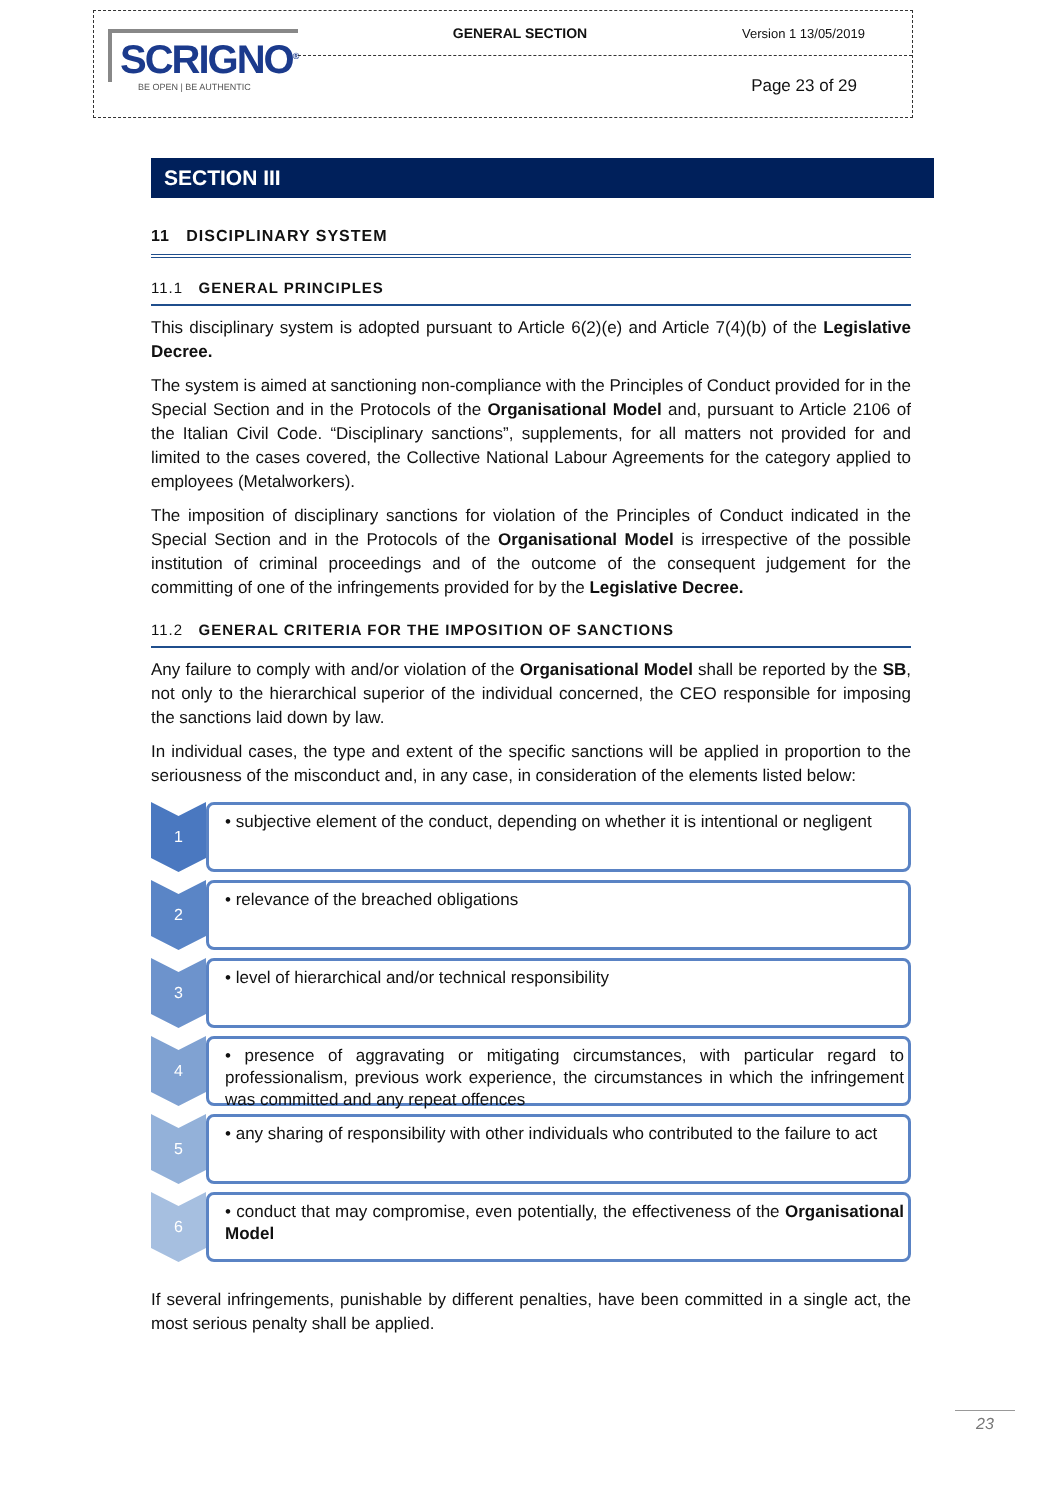SCRIGNO<sup>®</sup>
BE OPEN | BE AUTHENTIC
GENERAL SECTION Version 1 13/05/2019
Page 23 of 29
SECTION III
11 DISCIPLINARY SYSTEM
11.1 GENERAL PRINCIPLES
This disciplinary system is adopted pursuant to Article 6(2)(e) and Article 7(4)(b) of the Legislative Decree.
The system is aimed at sanctioning non-compliance with the Principles of Conduct provided for in the Special Section and in the Protocols of the Organisational Model and, pursuant to Article 2106 of the Italian Civil Code. “Disciplinary sanctions”, supplements, for all matters not provided for and limited to the cases covered, the Collective National Labour Agreements for the category applied to employees (Metalworkers).
The imposition of disciplinary sanctions for violation of the Principles of Conduct indicated in the Special Section and in the Protocols of the Organisational Model is irrespective of the possible institution of criminal proceedings and of the outcome of the consequent judgement for the committing of one of the infringements provided for by the Legislative Decree.
11.2 GENERAL CRITERIA FOR THE IMPOSITION OF SANCTIONS
Any failure to comply with and/or violation of the Organisational Model shall be reported by the SB, not only to the hierarchical superior of the individual concerned, the CEO responsible for imposing the sanctions laid down by law.
In individual cases, the type and extent of the specific sanctions will be applied in proportion to the seriousness of the misconduct and, in any case, in consideration of the elements listed below:
1
• subjective element of the conduct, depending on whether it is intentional or negligent
2
• relevance of the breached obligations
3
• level of hierarchical and/or technical responsibility
4
• presence of aggravating or mitigating circumstances, with particular regard to professionalism, previous work experience, the circumstances in which the infringement was committed and any repeat offences
5
• any sharing of responsibility with other individuals who contributed to the failure to act
6
• conduct that may compromise, even potentially, the effectiveness of the Organisational Model
If several infringements, punishable by different penalties, have been committed in a single act, the most serious penalty shall be applied.
23